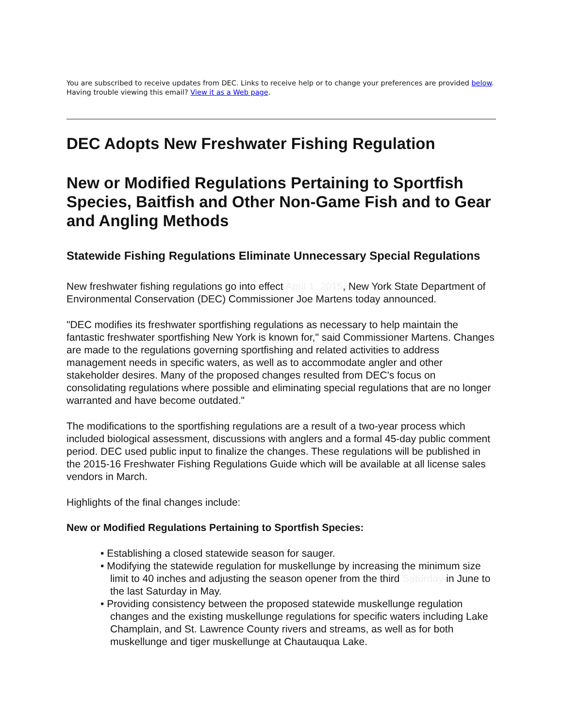You are subscribed to receive updates from DEC. Links to receive help or to change your preferences are provided below. Having trouble viewing this email? View it as a Web page.
DEC Adopts New Freshwater Fishing Regulation
New or Modified Regulations Pertaining to Sportfish Species, Baitfish and Other Non-Game Fish and to Gear and Angling Methods
Statewide Fishing Regulations Eliminate Unnecessary Special Regulations
New freshwater fishing regulations go into effect April 1, 2015, New York State Department of Environmental Conservation (DEC) Commissioner Joe Martens today announced.
"DEC modifies its freshwater sportfishing regulations as necessary to help maintain the fantastic freshwater sportfishing New York is known for," said Commissioner Martens. Changes are made to the regulations governing sportfishing and related activities to address management needs in specific waters, as well as to accommodate angler and other stakeholder desires. Many of the proposed changes resulted from DEC's focus on consolidating regulations where possible and eliminating special regulations that are no longer warranted and have become outdated."
The modifications to the sportfishing regulations are a result of a two-year process which included biological assessment, discussions with anglers and a formal 45-day public comment period. DEC used public input to finalize the changes. These regulations will be published in the 2015-16 Freshwater Fishing Regulations Guide which will be available at all license sales vendors in March.
Highlights of the final changes include:
New or Modified Regulations Pertaining to Sportfish Species:
• Establishing a closed statewide season for sauger.
• Modifying the statewide regulation for muskellunge by increasing the minimum size limit to 40 inches and adjusting the season opener from the third Saturday in June to the last Saturday in May.
• Providing consistency between the proposed statewide muskellunge regulation changes and the existing muskellunge regulations for specific waters including Lake Champlain, and St. Lawrence County rivers and streams, as well as for both muskellunge and tiger muskellunge at Chautauqua Lake.